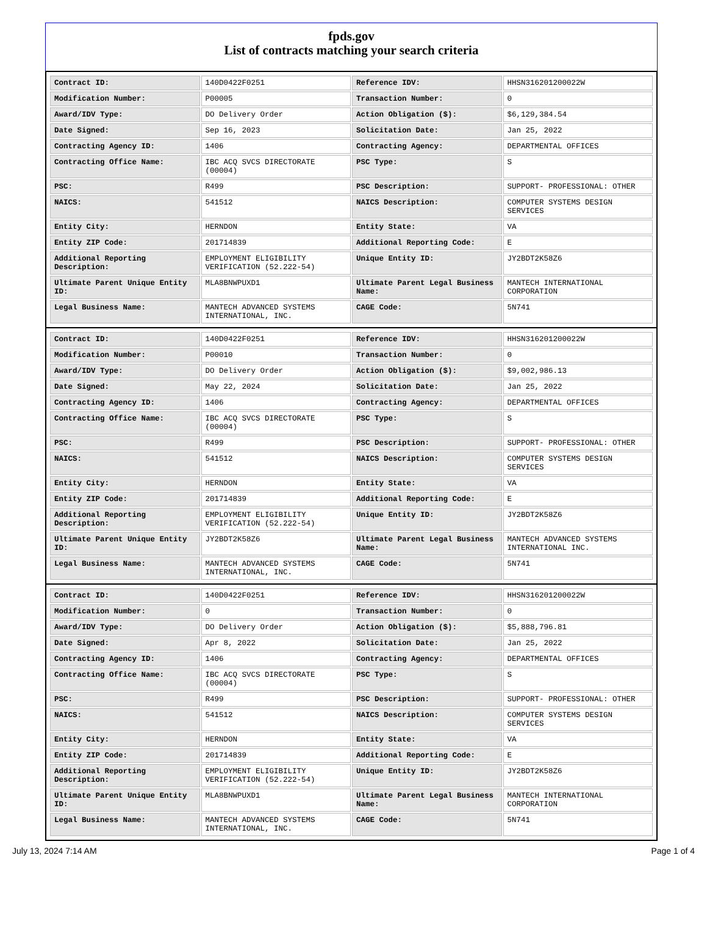fpds.gov
List of contracts matching your search criteria
| Contract ID: | 140D0422F0251 | Reference IDV: | HHSN316201200022W |
| Modification Number: | P00005 | Transaction Number: | 0 |
| Award/IDV Type: | DO Delivery Order | Action Obligation ($): | $6,129,384.54 |
| Date Signed: | Sep 16, 2023 | Solicitation Date: | Jan 25, 2022 |
| Contracting Agency ID: | 1406 | Contracting Agency: | DEPARTMENTAL OFFICES |
| Contracting Office Name: | IBC ACQ SVCS DIRECTORATE (00004) | PSC Type: | S |
| PSC: | R499 | PSC Description: | SUPPORT- PROFESSIONAL: OTHER |
| NAICS: | 541512 | NAICS Description: | COMPUTER SYSTEMS DESIGN SERVICES |
| Entity City: | HERNDON | Entity State: | VA |
| Entity ZIP Code: | 201714839 | Additional Reporting Code: | E |
| Additional Reporting Description: | EMPLOYMENT ELIGIBILITY VERIFICATION (52.222-54) | Unique Entity ID: | JY2BDT2K58Z6 |
| Ultimate Parent Unique Entity ID: | MLA8BNWPUXD1 | Ultimate Parent Legal Business Name: | MANTECH INTERNATIONAL CORPORATION |
| Legal Business Name: | MANTECH ADVANCED SYSTEMS INTERNATIONAL, INC. | CAGE Code: | 5N741 |
| Contract ID: | 140D0422F0251 | Reference IDV: | HHSN316201200022W |
| Modification Number: | P00010 | Transaction Number: | 0 |
| Award/IDV Type: | DO Delivery Order | Action Obligation ($): | $9,002,986.13 |
| Date Signed: | May 22, 2024 | Solicitation Date: | Jan 25, 2022 |
| Contracting Agency ID: | 1406 | Contracting Agency: | DEPARTMENTAL OFFICES |
| Contracting Office Name: | IBC ACQ SVCS DIRECTORATE (00004) | PSC Type: | S |
| PSC: | R499 | PSC Description: | SUPPORT- PROFESSIONAL: OTHER |
| NAICS: | 541512 | NAICS Description: | COMPUTER SYSTEMS DESIGN SERVICES |
| Entity City: | HERNDON | Entity State: | VA |
| Entity ZIP Code: | 201714839 | Additional Reporting Code: | E |
| Additional Reporting Description: | EMPLOYMENT ELIGIBILITY VERIFICATION (52.222-54) | Unique Entity ID: | JY2BDT2K58Z6 |
| Ultimate Parent Unique Entity ID: | JY2BDT2K58Z6 | Ultimate Parent Legal Business Name: | MANTECH ADVANCED SYSTEMS INTERNATIONAL INC. |
| Legal Business Name: | MANTECH ADVANCED SYSTEMS INTERNATIONAL, INC. | CAGE Code: | 5N741 |
| Contract ID: | 140D0422F0251 | Reference IDV: | HHSN316201200022W |
| Modification Number: | 0 | Transaction Number: | 0 |
| Award/IDV Type: | DO Delivery Order | Action Obligation ($): | $5,888,796.81 |
| Date Signed: | Apr 8, 2022 | Solicitation Date: | Jan 25, 2022 |
| Contracting Agency ID: | 1406 | Contracting Agency: | DEPARTMENTAL OFFICES |
| Contracting Office Name: | IBC ACQ SVCS DIRECTORATE (00004) | PSC Type: | S |
| PSC: | R499 | PSC Description: | SUPPORT- PROFESSIONAL: OTHER |
| NAICS: | 541512 | NAICS Description: | COMPUTER SYSTEMS DESIGN SERVICES |
| Entity City: | HERNDON | Entity State: | VA |
| Entity ZIP Code: | 201714839 | Additional Reporting Code: | E |
| Additional Reporting Description: | EMPLOYMENT ELIGIBILITY VERIFICATION (52.222-54) | Unique Entity ID: | JY2BDT2K58Z6 |
| Ultimate Parent Unique Entity ID: | MLA8BNWPUXD1 | Ultimate Parent Legal Business Name: | MANTECH INTERNATIONAL CORPORATION |
| Legal Business Name: | MANTECH ADVANCED SYSTEMS INTERNATIONAL, INC. | CAGE Code: | 5N741 |
July 13, 2024 7:14 AM Page 1 of 4